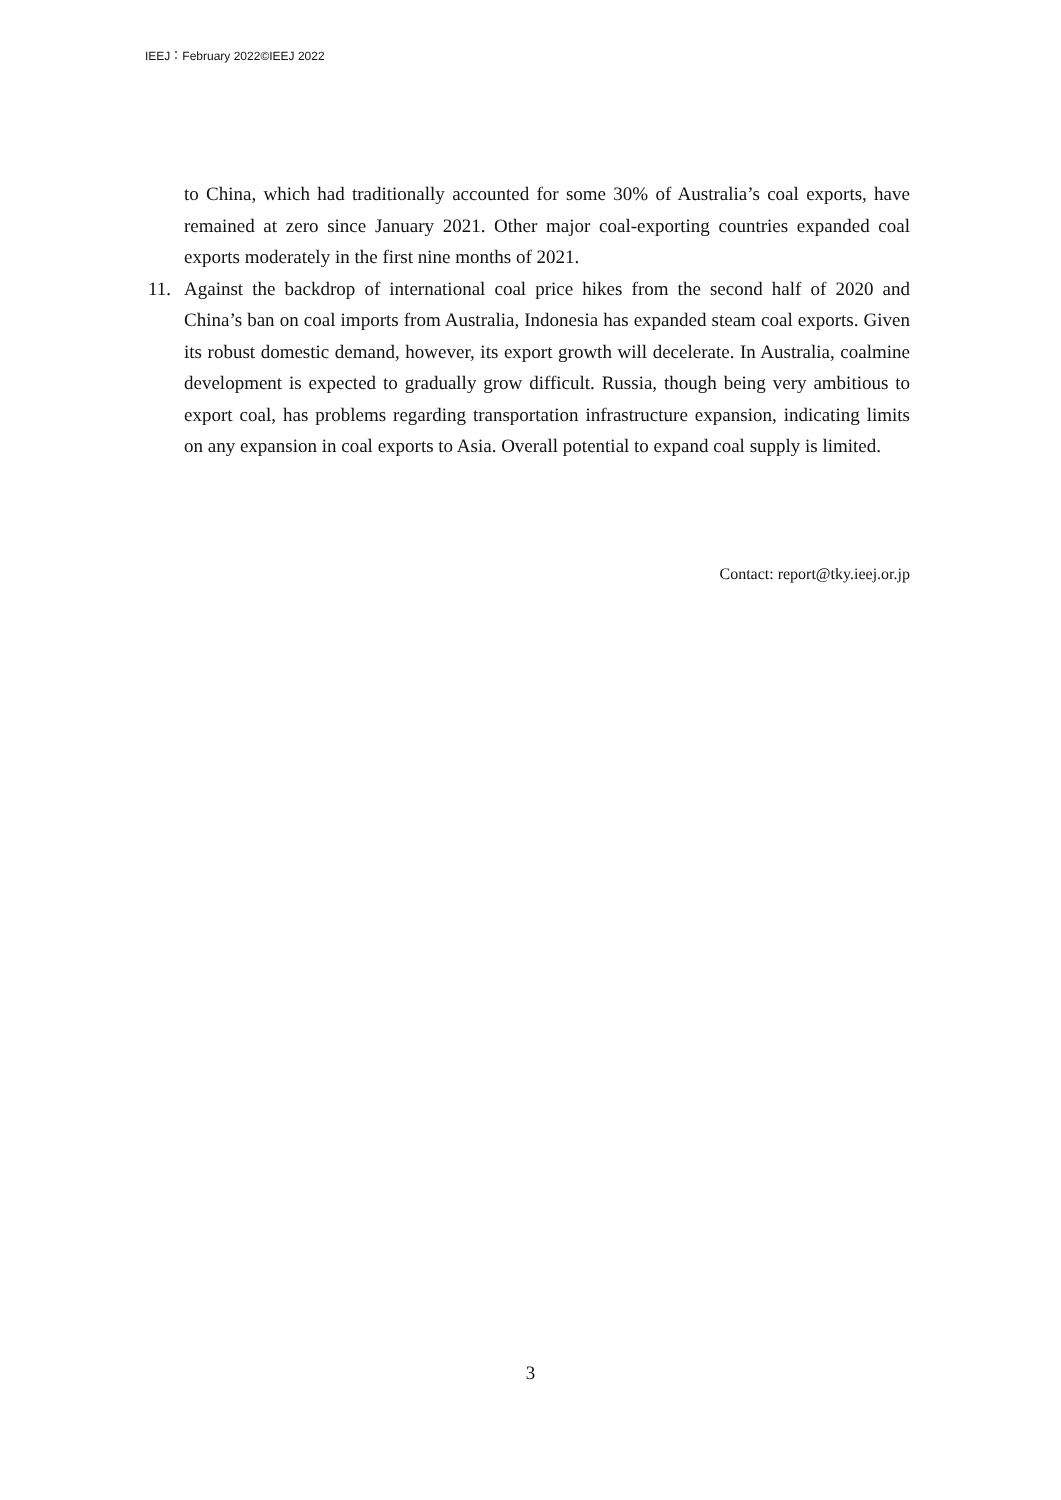IEEJ：February 2022©IEEJ 2022
to China, which had traditionally accounted for some 30% of Australia’s coal exports, have remained at zero since January 2021. Other major coal-exporting countries expanded coal exports moderately in the first nine months of 2021.
11. Against the backdrop of international coal price hikes from the second half of 2020 and China’s ban on coal imports from Australia, Indonesia has expanded steam coal exports. Given its robust domestic demand, however, its export growth will decelerate. In Australia, coalmine development is expected to gradually grow difficult. Russia, though being very ambitious to export coal, has problems regarding transportation infrastructure expansion, indicating limits on any expansion in coal exports to Asia. Overall potential to expand coal supply is limited.
Contact: report@tky.ieej.or.jp
3